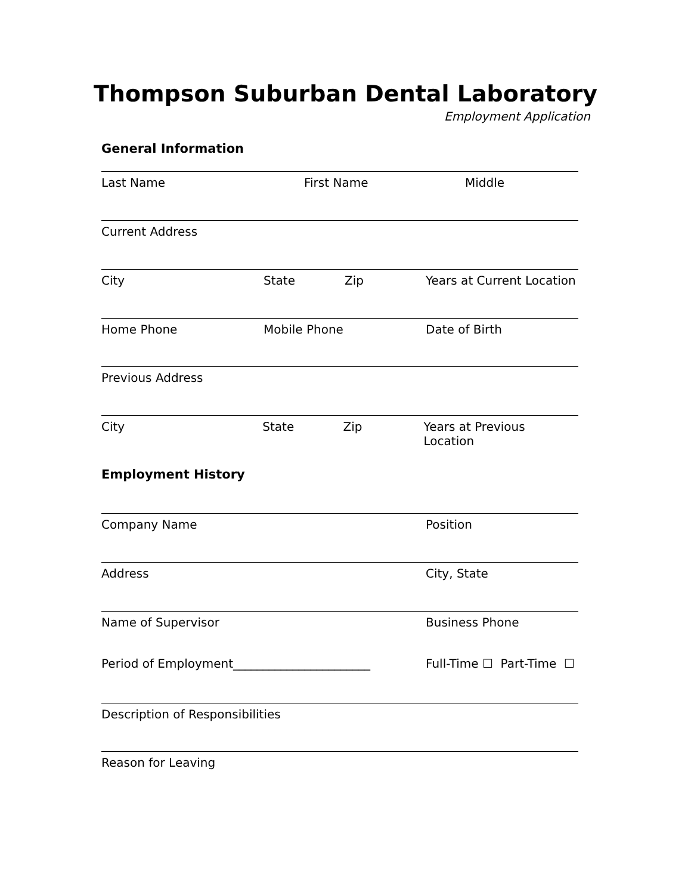Thompson Suburban Dental Laboratory
Employment Application
General Information
Last Name First Name Middle
Current Address
City State Zip Years at Current Location
Home Phone Mobile Phone Date of Birth
Previous Address
City State Zip Years at Previous Location
Employment History
Company Name Position
Address City, State
Name of Supervisor Business Phone
Period of Employment_______________________ Full-Time ☐ Part-Time ☐
Description of Responsibilities
Reason for Leaving